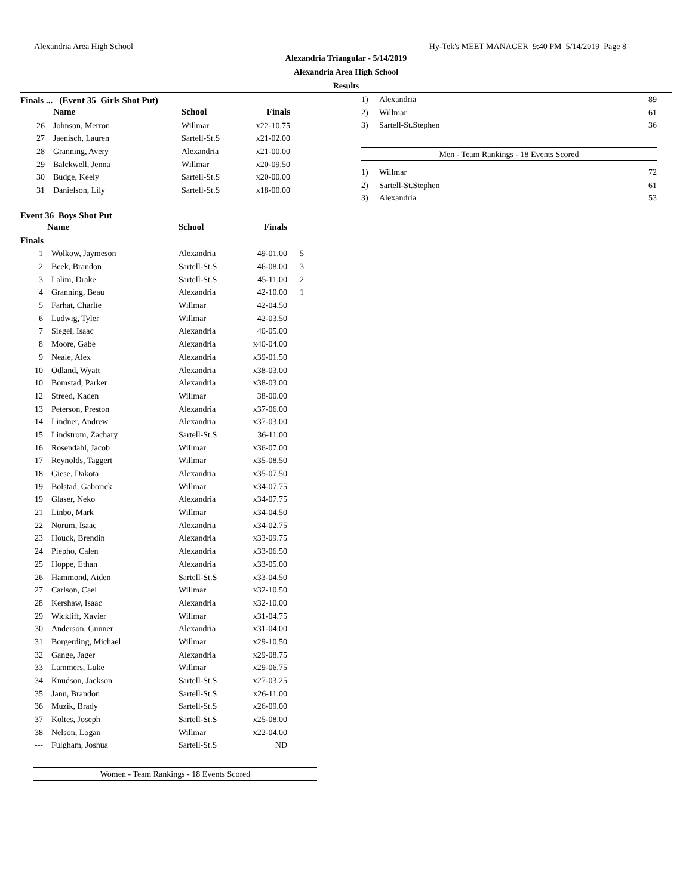Alexandria Area High School Hy-Tek's MEET MANAGER 9:40 PM 5/14/2019 Page 8
Alexandria Triangular - 5/14/2019
Alexandria Area High School
Results
Finals ... (Event 35 Girls Shot Put)
| | Name | School | Finals | |
| --- | --- | --- | --- | --- |
| 26 | Johnson, Merron | Willmar | x22-10.75 | |
| 27 | Jaenisch, Lauren | Sartell-St.S | x21-02.00 | |
| 28 | Granning, Avery | Alexandria | x21-00.00 | |
| 29 | Balckwell, Jenna | Willmar | x20-09.50 | |
| 30 | Budge, Keely | Sartell-St.S | x20-00.00 | |
| 31 | Danielson, Lily | Sartell-St.S | x18-00.00 | |
| 1) | Alexandria | 89 |
| 2) | Willmar | 61 |
| 3) | Sartell-St.Stephen | 36 |
Men - Team Rankings - 18 Events Scored
| 1) | Willmar | 72 |
| 2) | Sartell-St.Stephen | 61 |
| 3) | Alexandria | 53 |
Event 36 Boys Shot Put
| | Name | School | Finals | |
| --- | --- | --- | --- | --- |
| Finals | | | | |
| 1 | Wolkow, Jaymeson | Alexandria | 49-01.00 | 5 |
| 2 | Beek, Brandon | Sartell-St.S | 46-08.00 | 3 |
| 3 | Lalim, Drake | Sartell-St.S | 45-11.00 | 2 |
| 4 | Granning, Beau | Alexandria | 42-10.00 | 1 |
| 5 | Farhat, Charlie | Willmar | 42-04.50 | |
| 6 | Ludwig, Tyler | Willmar | 42-03.50 | |
| 7 | Siegel, Isaac | Alexandria | 40-05.00 | |
| 8 | Moore, Gabe | Alexandria | x40-04.00 | |
| 9 | Neale, Alex | Alexandria | x39-01.50 | |
| 10 | Odland, Wyatt | Alexandria | x38-03.00 | |
| 10 | Bomstad, Parker | Alexandria | x38-03.00 | |
| 12 | Streed, Kaden | Willmar | 38-00.00 | |
| 13 | Peterson, Preston | Alexandria | x37-06.00 | |
| 14 | Lindner, Andrew | Alexandria | x37-03.00 | |
| 15 | Lindstrom, Zachary | Sartell-St.S | 36-11.00 | |
| 16 | Rosendahl, Jacob | Willmar | x36-07.00 | |
| 17 | Reynolds, Taggert | Willmar | x35-08.50 | |
| 18 | Giese, Dakota | Alexandria | x35-07.50 | |
| 19 | Bolstad, Gaborick | Willmar | x34-07.75 | |
| 19 | Glaser, Neko | Alexandria | x34-07.75 | |
| 21 | Linbo, Mark | Willmar | x34-04.50 | |
| 22 | Norum, Isaac | Alexandria | x34-02.75 | |
| 23 | Houck, Brendin | Alexandria | x33-09.75 | |
| 24 | Piepho, Calen | Alexandria | x33-06.50 | |
| 25 | Hoppe, Ethan | Alexandria | x33-05.00 | |
| 26 | Hammond, Aiden | Sartell-St.S | x33-04.50 | |
| 27 | Carlson, Cael | Willmar | x32-10.50 | |
| 28 | Kershaw, Isaac | Alexandria | x32-10.00 | |
| 29 | Wickliff, Xavier | Willmar | x31-04.75 | |
| 30 | Anderson, Gunner | Alexandria | x31-04.00 | |
| 31 | Borgerding, Michael | Willmar | x29-10.50 | |
| 32 | Gange, Jager | Alexandria | x29-08.75 | |
| 33 | Lammers, Luke | Willmar | x29-06.75 | |
| 34 | Knudson, Jackson | Sartell-St.S | x27-03.25 | |
| 35 | Janu, Brandon | Sartell-St.S | x26-11.00 | |
| 36 | Muzik, Brady | Sartell-St.S | x26-09.00 | |
| 37 | Koltes, Joseph | Sartell-St.S | x25-08.00 | |
| 38 | Nelson, Logan | Willmar | x22-04.00 | |
| --- | Fulgham, Joshua | Sartell-St.S | ND | |
Women - Team Rankings - 18 Events Scored